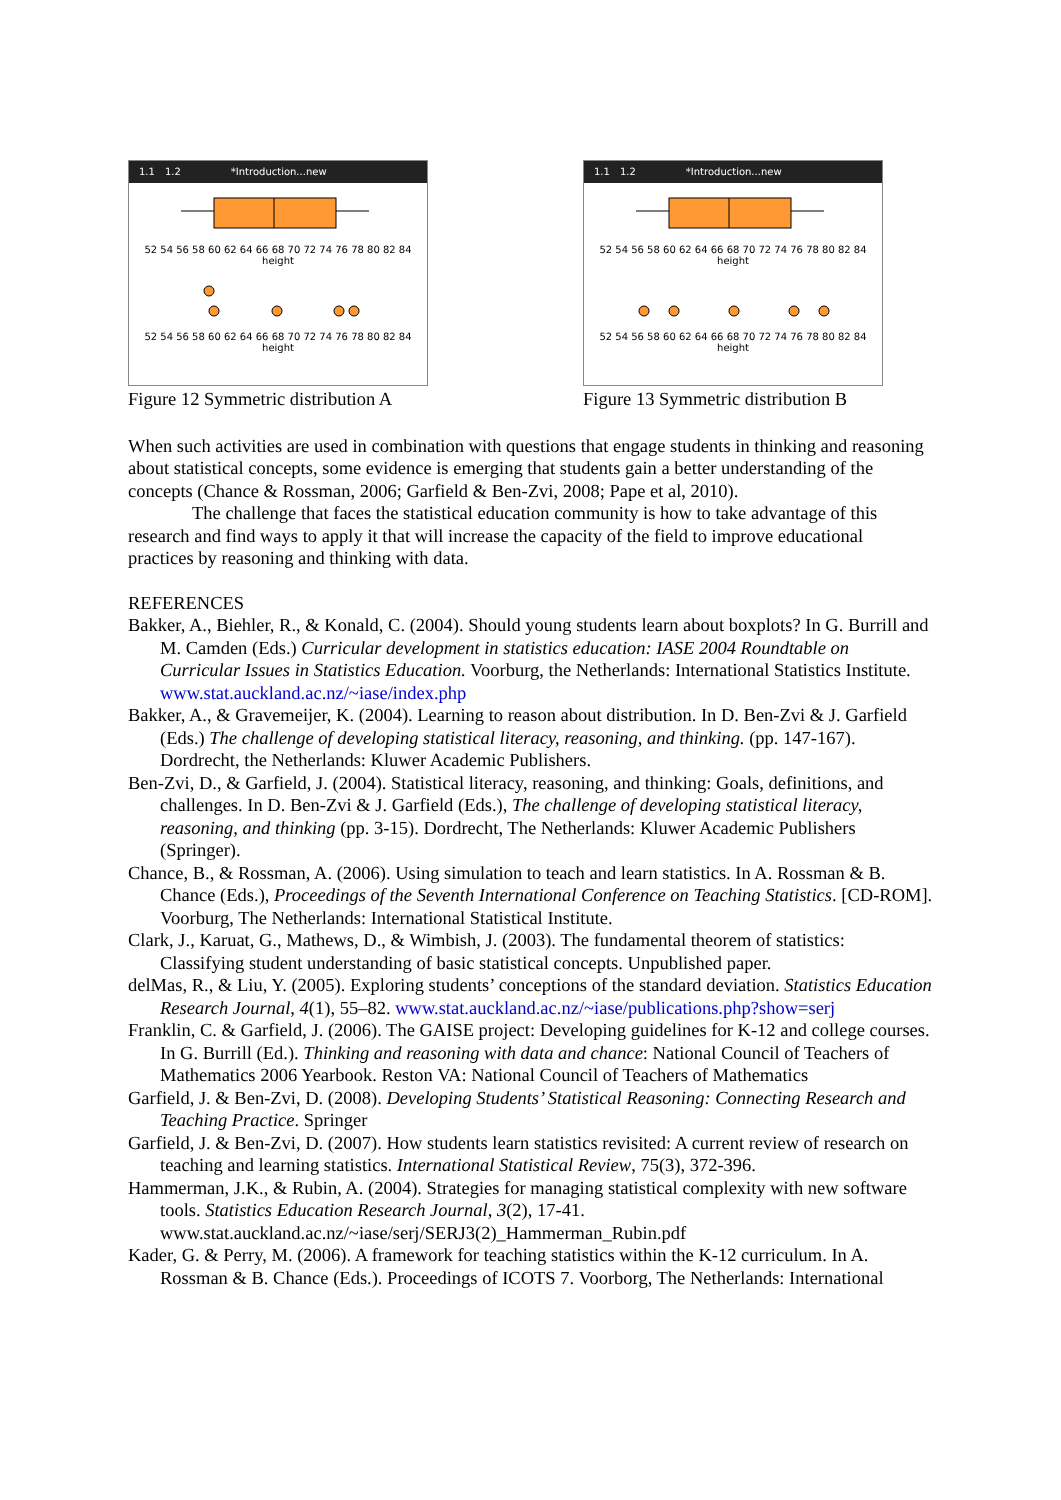1.1 1.2 *Introduction...new
52 54 56 58 60 62 64 66 68 70 72 74 76 78 80 82 84 height
52 54 56 58 60 62 64 66 68 70 72 74 76 78 80 82 84 height
Figure 12 Symmetric distribution A
1.1 1.2 *Introduction...new
52 54 56 58 60 62 64 66 68 70 72 74 76 78 80 82 84 height
52 54 56 58 60 62 64 66 68 70 72 74 76 78 80 82 84 height
Figure 13 Symmetric distribution B
When such activities are used in combination with questions that engage students in thinking and reasoning about statistical concepts, some evidence is emerging that students gain a better understanding of the concepts (Chance & Rossman, 2006; Garfield & Ben-Zvi, 2008; Pape et al, 2010).
The challenge that faces the statistical education community is how to take advantage of this research and find ways to apply it that will increase the capacity of the field to improve educational practices by reasoning and thinking with data.
REFERENCES
Bakker, A., Biehler, R., & Konald, C. (2004). Should young students learn about boxplots? In G. Burrill and M. Camden (Eds.) Curricular development in statistics education: IASE 2004 Roundtable on Curricular Issues in Statistics Education. Voorburg, the Netherlands: International Statistics Institute. www.stat.auckland.ac.nz/~iase/index.php
Bakker, A., & Gravemeijer, K. (2004). Learning to reason about distribution. In D. Ben-Zvi & J. Garfield (Eds.) The challenge of developing statistical literacy, reasoning, and thinking. (pp. 147-167). Dordrecht, the Netherlands: Kluwer Academic Publishers.
Ben-Zvi, D., & Garfield, J. (2004). Statistical literacy, reasoning, and thinking: Goals, definitions, and challenges. In D. Ben-Zvi & J. Garfield (Eds.), The challenge of developing statistical literacy, reasoning, and thinking (pp. 3-15). Dordrecht, The Netherlands: Kluwer Academic Publishers (Springer).
Chance, B., & Rossman, A. (2006). Using simulation to teach and learn statistics. In A. Rossman & B. Chance (Eds.), Proceedings of the Seventh International Conference on Teaching Statistics. [CD-ROM]. Voorburg, The Netherlands: International Statistical Institute.
Clark, J., Karuat, G., Mathews, D., & Wimbish, J. (2003). The fundamental theorem of statistics: Classifying student understanding of basic statistical concepts. Unpublished paper.
delMas, R., & Liu, Y. (2005). Exploring students’ conceptions of the standard deviation. Statistics Education Research Journal, 4(1), 55–82. www.stat.auckland.ac.nz/~iase/publications.php?show=serj
Franklin, C. & Garfield, J. (2006). The GAISE project: Developing guidelines for K-12 and college courses. In G. Burrill (Ed.). Thinking and reasoning with data and chance: National Council of Teachers of Mathematics 2006 Yearbook. Reston VA: National Council of Teachers of Mathematics
Garfield, J. & Ben-Zvi, D. (2008). Developing Students’ Statistical Reasoning: Connecting Research and Teaching Practice. Springer
Garfield, J. & Ben-Zvi, D. (2007). How students learn statistics revisited: A current review of research on teaching and learning statistics. International Statistical Review, 75(3), 372-396.
Hammerman, J.K., & Rubin, A. (2004). Strategies for managing statistical complexity with new software tools. Statistics Education Research Journal, 3(2), 17-41. www.stat.auckland.ac.nz/~iase/serj/SERJ3(2)_Hammerman_Rubin.pdf
Kader, G. & Perry, M. (2006). A framework for teaching statistics within the K-12 curriculum. In A. Rossman & B. Chance (Eds.). Proceedings of ICOTS 7. Voorborg, The Netherlands: International